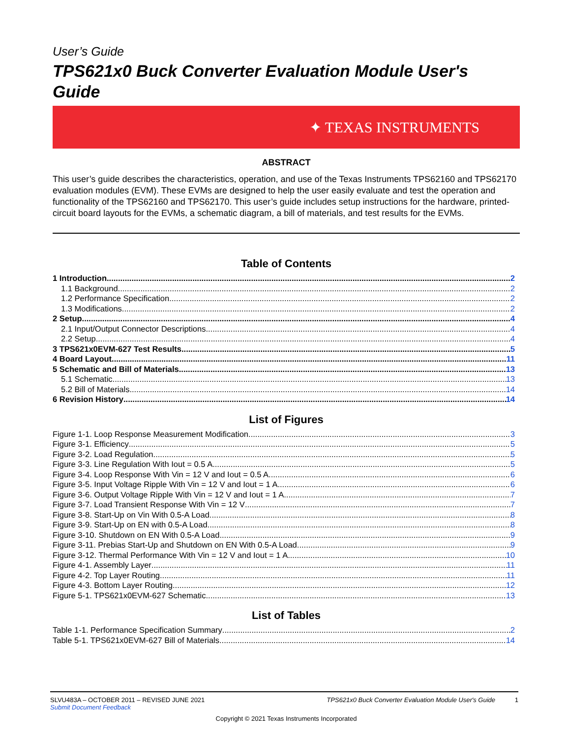User’s Guide
TPS621x0 Buck Converter Evaluation Module User's Guide
✦ TEXAS INSTRUMENTS
ABSTRACT
This user’s guide describes the characteristics, operation, and use of the Texas Instruments TPS62160 and TPS62170 evaluation modules (EVM). These EVMs are designed to help the user easily evaluate and test the operation and functionality of the TPS62160 and TPS62170. This user’s guide includes setup instructions for the hardware, printed-circuit board layouts for the EVMs, a schematic diagram, a bill of materials, and test results for the EVMs.
Table of Contents
1 Introduction 2
1.1 Background 2
1.2 Performance Specification 2
1.3 Modifications 2
2 Setup 4
2.1 Input/Output Connector Descriptions 4
2.2 Setup 4
3 TPS621x0EVM-627 Test Results 5
4 Board Layout 11
5 Schematic and Bill of Materials 13
5.1 Schematic 13
5.2 Bill of Materials 14
6 Revision History 14
List of Figures
Figure 1-1. Loop Response Measurement Modification 3
Figure 3-1. Efficiency 5
Figure 3-2. Load Regulation 5
Figure 3-3. Line Regulation With Iout = 0.5 A 5
Figure 3-4. Loop Response With Vin = 12 V and Iout = 0.5 A 6
Figure 3-5. Input Voltage Ripple With Vin = 12 V and Iout = 1 A 6
Figure 3-6. Output Voltage Ripple With Vin = 12 V and Iout = 1 A 7
Figure 3-7. Load Transient Response With Vin = 12 V 7
Figure 3-8. Start-Up on Vin With 0.5-A Load 8
Figure 3-9. Start-Up on EN with 0.5-A Load 8
Figure 3-10. Shutdown on EN With 0.5-A Load 9
Figure 3-11. Prebias Start-Up and Shutdown on EN With 0.5-A Load 9
Figure 3-12. Thermal Performance With Vin = 12 V and Iout = 1 A 10
Figure 4-1. Assembly Layer 11
Figure 4-2. Top Layer Routing 11
Figure 4-3. Bottom Layer Routing 12
Figure 5-1. TPS621x0EVM-627 Schematic 13
List of Tables
Table 1-1. Performance Specification Summary 2
Table 5-1. TPS621x0EVM-627 Bill of Materials 14
SLVU483A – OCTOBER 2011 – REVISED JUNE 2021
Submit Document Feedback
TPS621x0 Buck Converter Evaluation Module User's Guide 1
Copyright © 2021 Texas Instruments Incorporated